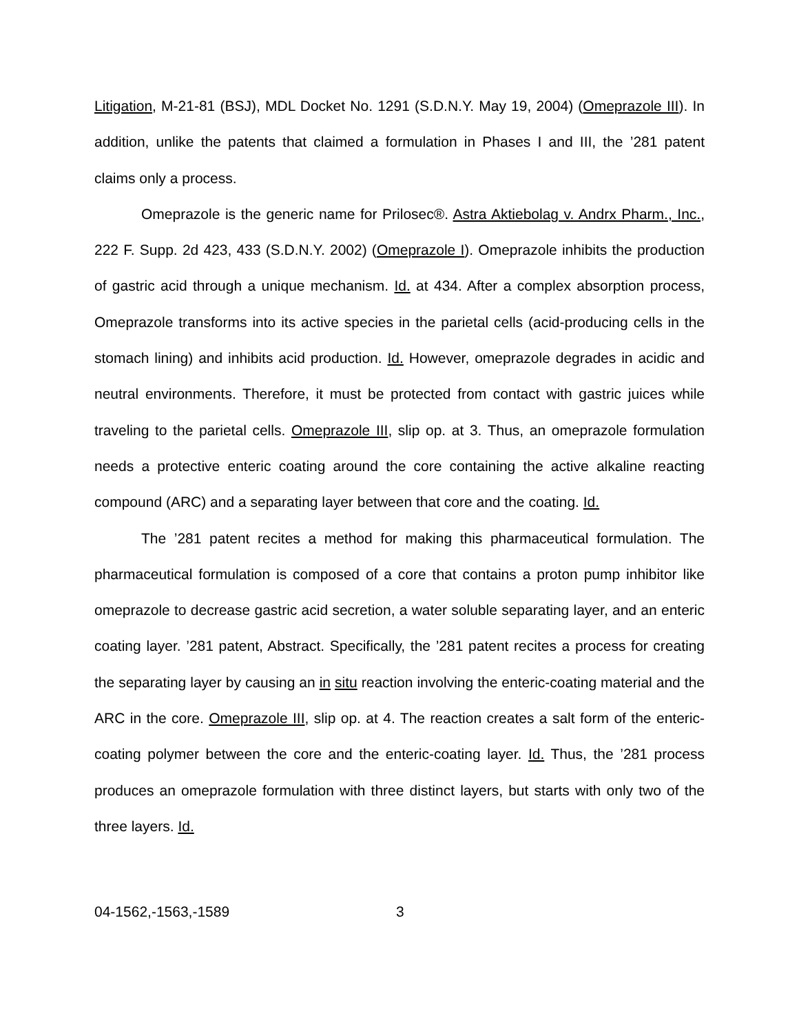Litigation, M-21-81 (BSJ), MDL Docket No. 1291 (S.D.N.Y. May 19, 2004) (Omeprazole III). In addition, unlike the patents that claimed a formulation in Phases I and III, the ’281 patent claims only a process.
Omeprazole is the generic name for Prilosec®. Astra Aktiebolag v. Andrx Pharm., Inc., 222 F. Supp. 2d 423, 433 (S.D.N.Y. 2002) (Omeprazole I). Omeprazole inhibits the production of gastric acid through a unique mechanism. Id. at 434. After a complex absorption process, Omeprazole transforms into its active species in the parietal cells (acid-producing cells in the stomach lining) and inhibits acid production. Id. However, omeprazole degrades in acidic and neutral environments. Therefore, it must be protected from contact with gastric juices while traveling to the parietal cells. Omeprazole III, slip op. at 3. Thus, an omeprazole formulation needs a protective enteric coating around the core containing the active alkaline reacting compound (ARC) and a separating layer between that core and the coating. Id.
The ’281 patent recites a method for making this pharmaceutical formulation. The pharmaceutical formulation is composed of a core that contains a proton pump inhibitor like omeprazole to decrease gastric acid secretion, a water soluble separating layer, and an enteric coating layer. ’281 patent, Abstract. Specifically, the ’281 patent recites a process for creating the separating layer by causing an in situ reaction involving the enteric-coating material and the ARC in the core. Omeprazole III, slip op. at 4. The reaction creates a salt form of the enteric-coating polymer between the core and the enteric-coating layer. Id. Thus, the ’281 process produces an omeprazole formulation with three distinct layers, but starts with only two of the three layers. Id.
04-1562,-1563,-1589 3